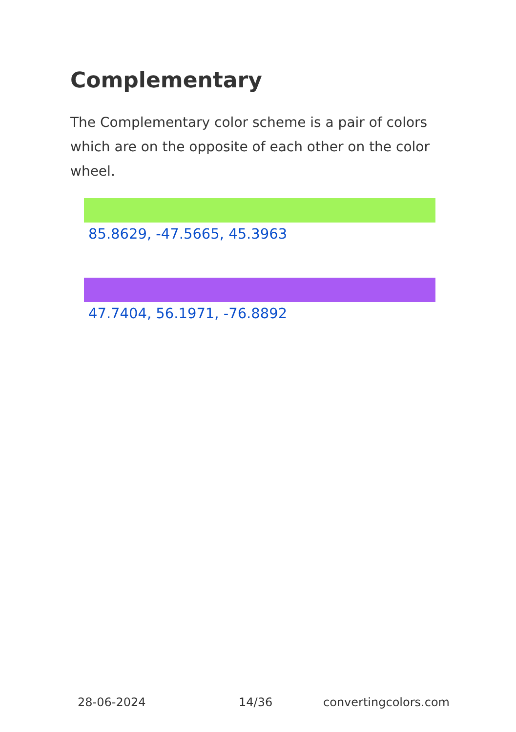Complementary
The Complementary color scheme is a pair of colors which are on the opposite of each other on the color wheel.
85.8629, -47.5665, 45.3963
47.7404, 56.1971, -76.8892
28-06-2024 14/36 convertingcolors.com